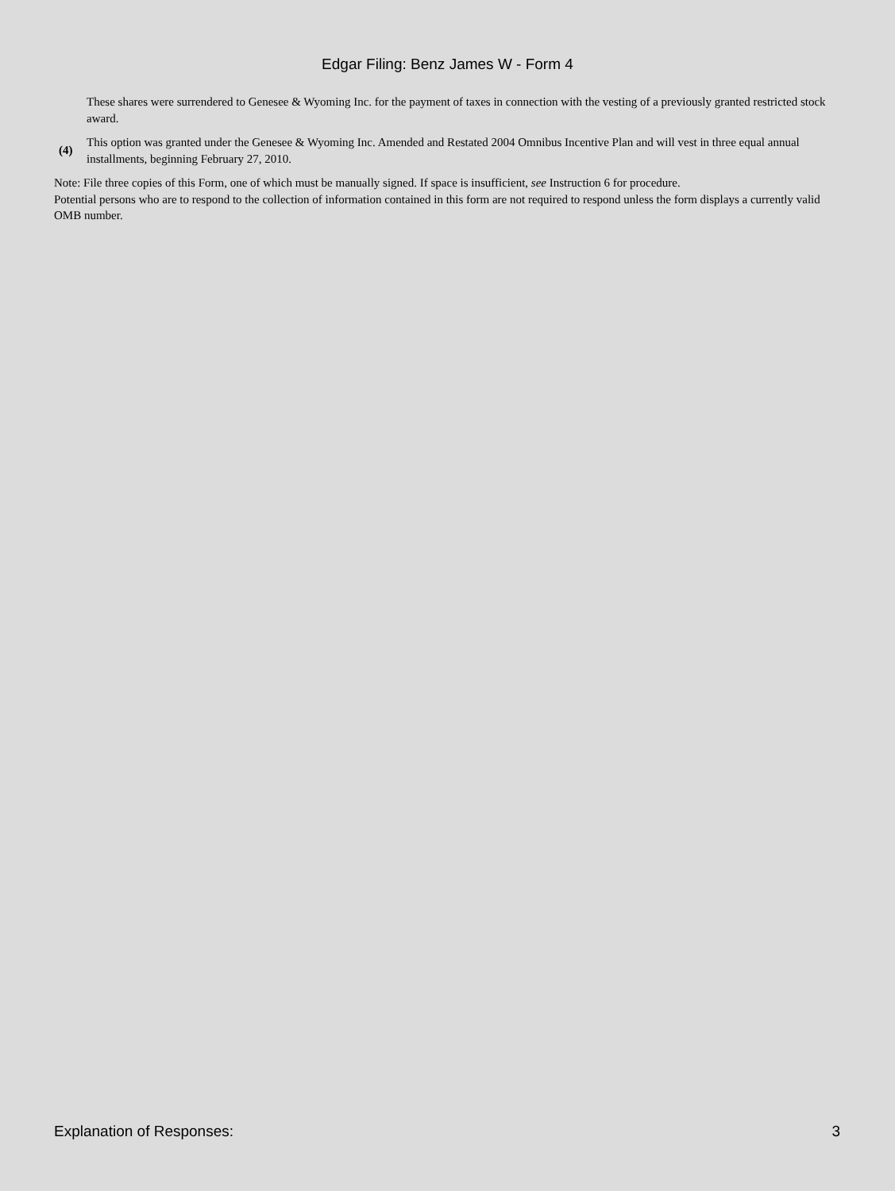Edgar Filing: Benz James W - Form 4
These shares were surrendered to Genesee & Wyoming Inc. for the payment of taxes in connection with the vesting of a previously granted restricted stock award.
(4) This option was granted under the Genesee & Wyoming Inc. Amended and Restated 2004 Omnibus Incentive Plan and will vest in three equal annual installments, beginning February 27, 2010.
Note: File three copies of this Form, one of which must be manually signed. If space is insufficient, see Instruction 6 for procedure.
Potential persons who are to respond to the collection of information contained in this form are not required to respond unless the form displays a currently valid OMB number.
Explanation of Responses: 3